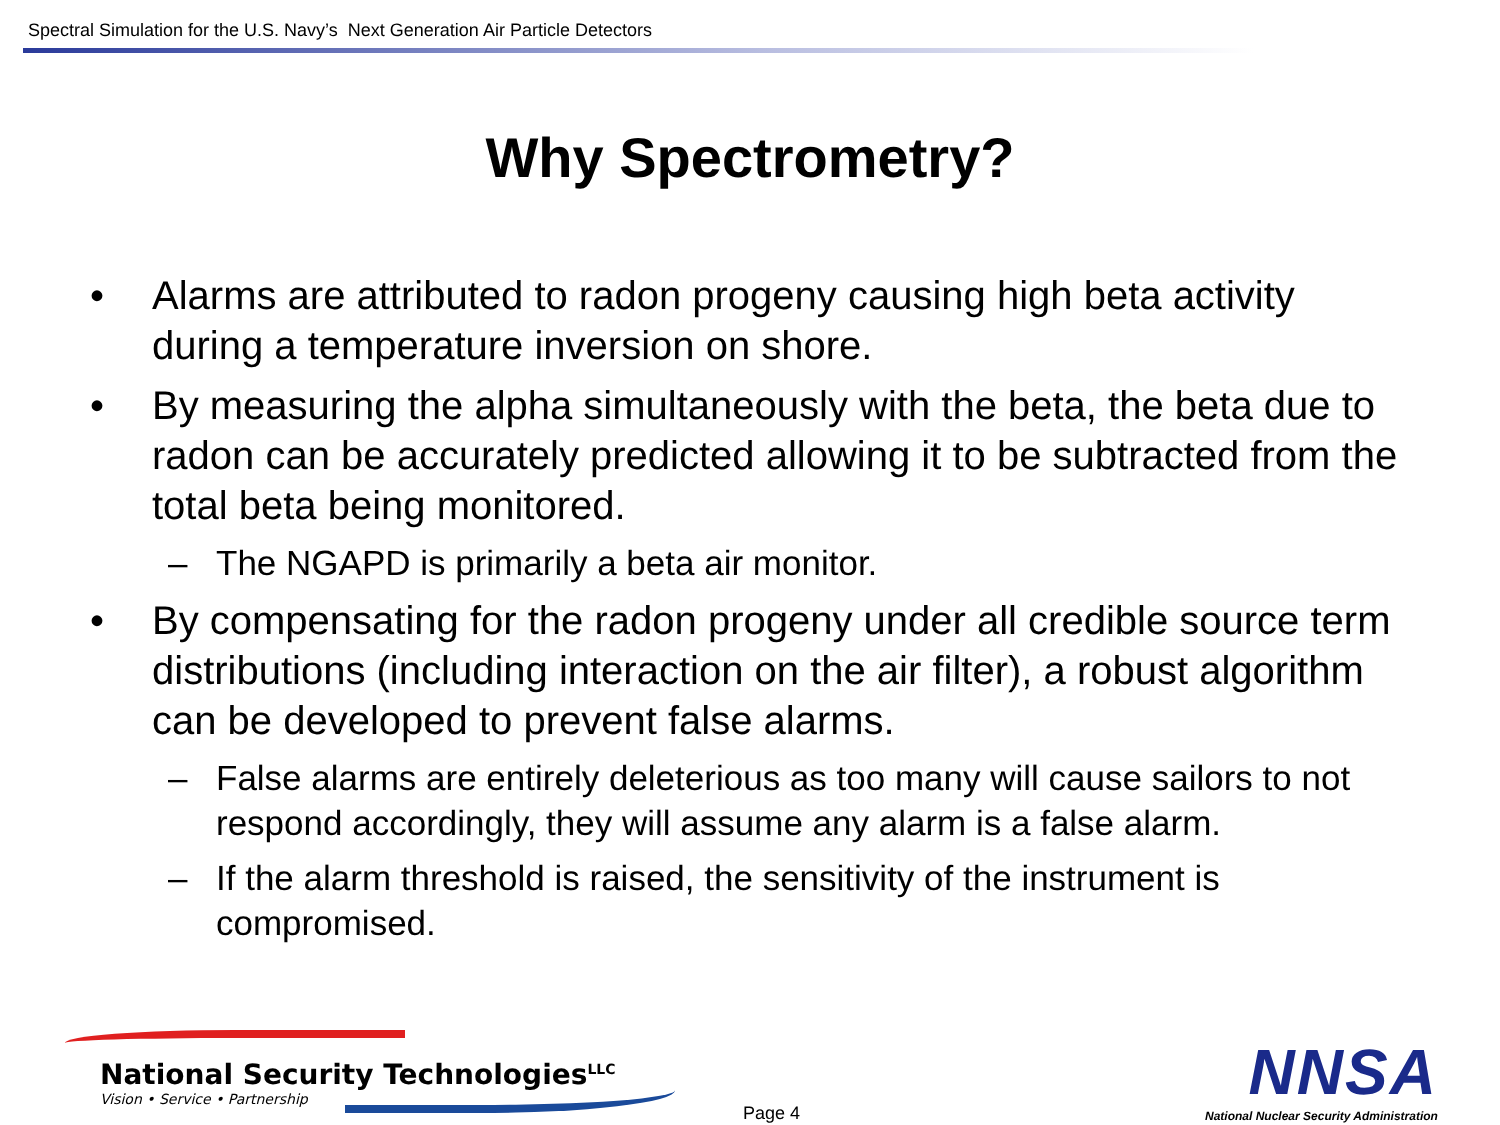Spectral Simulation for the U.S. Navy’s Next Generation Air Particle Detectors
Why Spectrometry?
• Alarms are attributed to radon progeny causing high beta activity during a temperature inversion on shore.
• By measuring the alpha simultaneously with the beta, the beta due to radon can be accurately predicted allowing it to be subtracted from the total beta being monitored.
– The NGAPD is primarily a beta air monitor.
• By compensating for the radon progeny under all credible source term distributions (including interaction on the air filter), a robust algorithm can be developed to prevent false alarms.
– False alarms are entirely deleterious as too many will cause sailors to not respond accordingly, they will assume any alarm is a false alarm.
– If the alarm threshold is raised, the sensitivity of the instrument is compromised.
National Security Technologies<sup>LLC</sup>
Vision • Service • Partnership
Page 4
NNSA
National Nuclear Security Administration